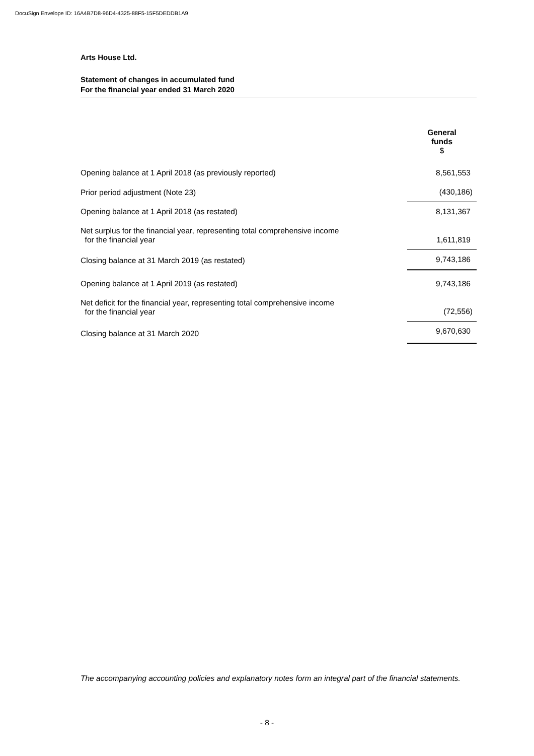DocuSign Envelope ID: 16A4B7D8-96D4-4325-88F5-15F5DEDDB1A9
Arts House Ltd.
Statement of changes in accumulated fund
For the financial year ended 31 March 2020
| | General funds $ |
| Opening balance at 1 April 2018 (as previously reported) | 8,561,553 |
| Prior period adjustment (Note 23) | (430,186) |
| Opening balance at 1 April 2018 (as restated) | 8,131,367 |
| Net surplus for the financial year, representing total comprehensive income for the financial year | 1,611,819 |
| Closing balance at 31 March 2019 (as restated) | 9,743,186 |
| Opening balance at 1 April 2019 (as restated) | 9,743,186 |
| Net deficit for the financial year, representing total comprehensive income for the financial year | (72,556) |
| Closing balance at 31 March 2020 | 9,670,630 |
The accompanying accounting policies and explanatory notes form an integral part of the financial statements.
- 8 -